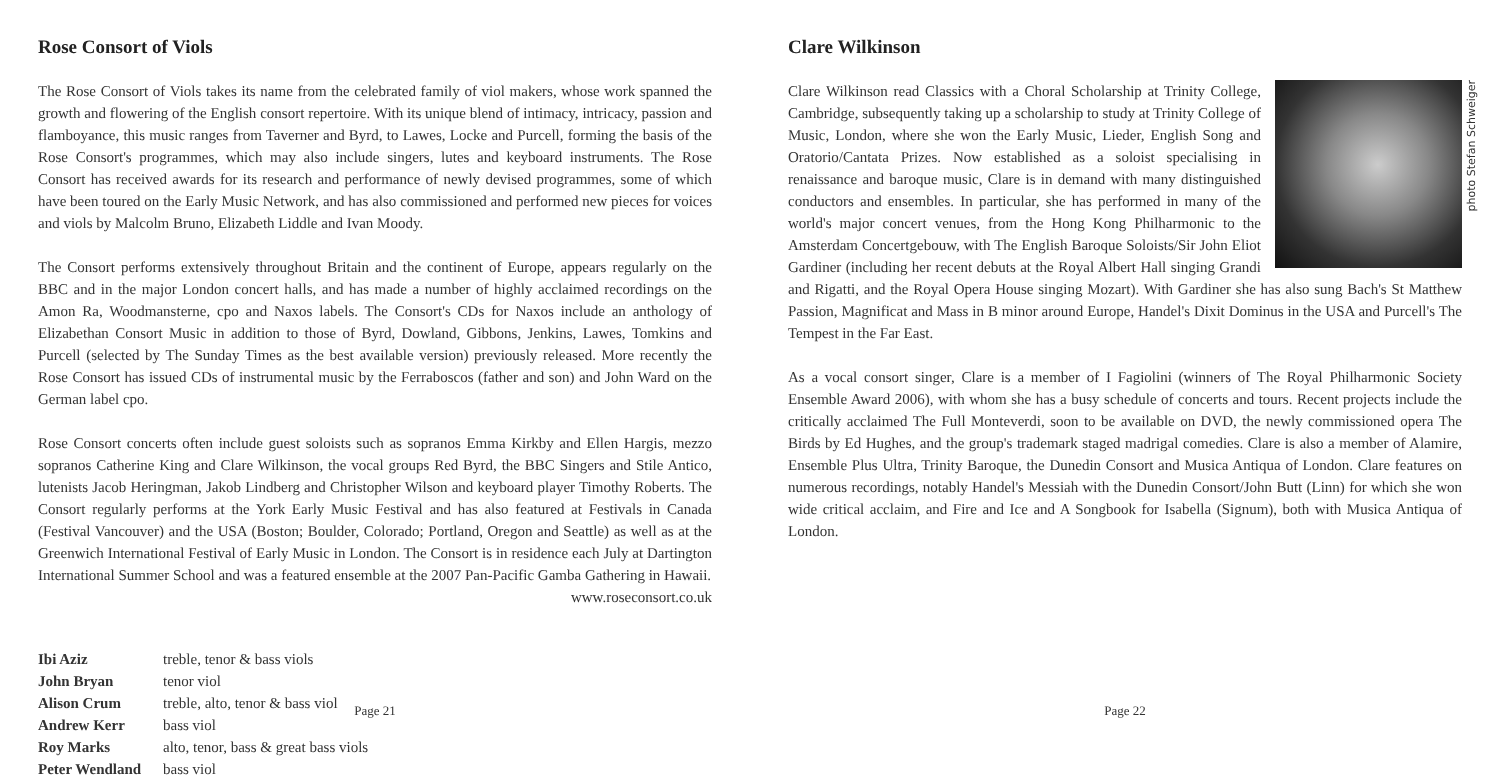Rose Consort of Viols
The Rose Consort of Viols takes its name from the celebrated family of viol makers, whose work spanned the growth and flowering of the English consort repertoire. With its unique blend of intimacy, intricacy, passion and flamboyance, this music ranges from Taverner and Byrd, to Lawes, Locke and Purcell, forming the basis of the Rose Consort's programmes, which may also include singers, lutes and keyboard instruments. The Rose Consort has received awards for its research and performance of newly devised programmes, some of which have been toured on the Early Music Network, and has also commissioned and performed new pieces for voices and viols by Malcolm Bruno, Elizabeth Liddle and Ivan Moody.
The Consort performs extensively throughout Britain and the continent of Europe, appears regularly on the BBC and in the major London concert halls, and has made a number of highly acclaimed recordings on the Amon Ra, Woodmansterne, cpo and Naxos labels. The Consort's CDs for Naxos include an anthology of Elizabethan Consort Music in addition to those of Byrd, Dowland, Gibbons, Jenkins, Lawes, Tomkins and Purcell (selected by The Sunday Times as the best available version) previously released. More recently the Rose Consort has issued CDs of instrumental music by the Ferraboscos (father and son) and John Ward on the German label cpo.
Rose Consort concerts often include guest soloists such as sopranos Emma Kirkby and Ellen Hargis, mezzo sopranos Catherine King and Clare Wilkinson, the vocal groups Red Byrd, the BBC Singers and Stile Antico, lutenists Jacob Heringman, Jakob Lindberg and Christopher Wilson and keyboard player Timothy Roberts. The Consort regularly performs at the York Early Music Festival and has also featured at Festivals in Canada (Festival Vancouver) and the USA (Boston; Boulder, Colorado; Portland, Oregon and Seattle) as well as at the Greenwich International Festival of Early Music in London. The Consort is in residence each July at Dartington International Summer School and was a featured ensemble at the 2007 Pan-Pacific Gamba Gathering in Hawaii.
www.roseconsort.co.uk
| Ibi Aziz | treble, tenor & bass viols |
| John Bryan | tenor viol |
| Alison Crum | treble, alto, tenor & bass viol |
| Andrew Kerr | bass viol |
| Roy Marks | alto, tenor, bass & great bass viols |
| Peter Wendland | bass viol |
Page 21
Clare Wilkinson
photo Stefan Schweiger
Clare Wilkinson read Classics with a Choral Scholarship at Trinity College, Cambridge, subsequently taking up a scholarship to study at Trinity College of Music, London, where she won the Early Music, Lieder, English Song and Oratorio/Cantata Prizes. Now established as a soloist specialising in renaissance and baroque music, Clare is in demand with many distinguished conductors and ensembles. In particular, she has performed in many of the world's major concert venues, from the Hong Kong Philharmonic to the Amsterdam Concertgebouw, with The English Baroque Soloists/Sir John Eliot Gardiner (including her recent debuts at the Royal Albert Hall singing Grandi and Rigatti, and the Royal Opera House singing Mozart). With Gardiner she has also sung Bach's St Matthew Passion, Magnificat and Mass in B minor around Europe, Handel's Dixit Dominus in the USA and Purcell's The Tempest in the Far East.
As a vocal consort singer, Clare is a member of I Fagiolini (winners of The Royal Philharmonic Society Ensemble Award 2006), with whom she has a busy schedule of concerts and tours. Recent projects include the critically acclaimed The Full Monteverdi, soon to be available on DVD, the newly commissioned opera The Birds by Ed Hughes, and the group's trademark staged madrigal comedies. Clare is also a member of Alamire, Ensemble Plus Ultra, Trinity Baroque, the Dunedin Consort and Musica Antiqua of London. Clare features on numerous recordings, notably Handel's Messiah with the Dunedin Consort/John Butt (Linn) for which she won wide critical acclaim, and Fire and Ice and A Songbook for Isabella (Signum), both with Musica Antiqua of London.
Page 22